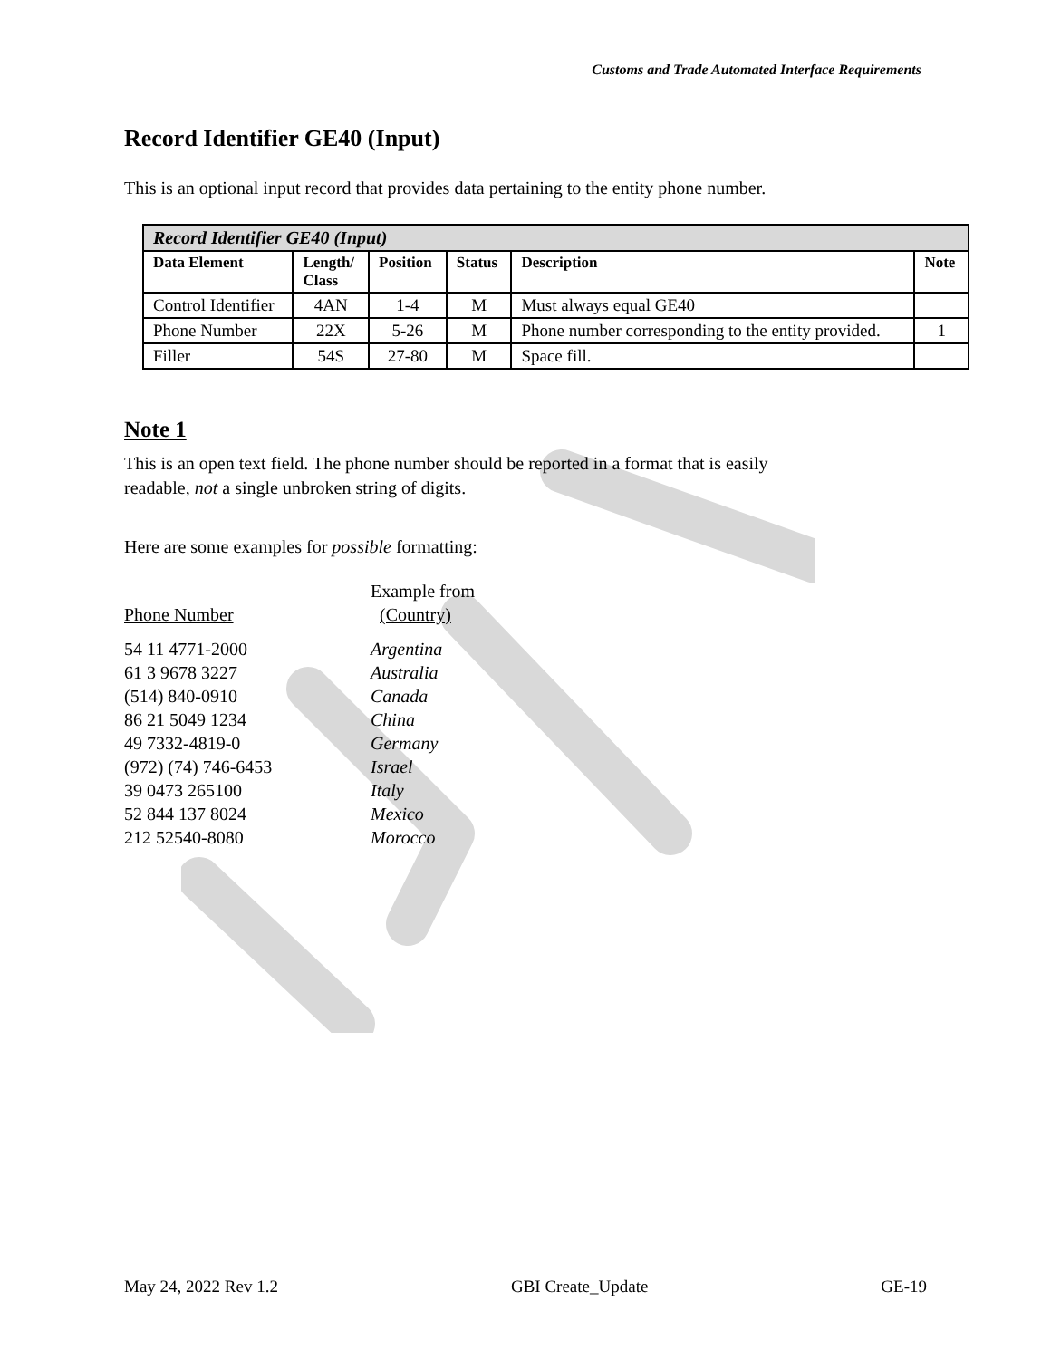Customs and Trade Automated Interface Requirements
Record Identifier GE40 (Input)
This is an optional input record that provides data pertaining to the entity phone number.
| Record Identifier GE40 (Input) | | | | | |
| --- | --- | --- | --- | --- | --- |
| Data Element | Length/ Class | Position | Status | Description | Note |
| Control Identifier | 4AN | 1-4 | M | Must always equal GE40 | |
| Phone Number | 22X | 5-26 | M | Phone number corresponding to the entity provided. | 1 |
| Filler | 54S | 27-80 | M | Space fill. | |
Note 1
This is an open text field. The phone number should be reported in a format that is easily
readable, not a single unbroken string of digits.
Here are some examples for possible formatting:
| Phone Number | Example from (Country) |
| 54 11 4771-2000 | Argentina |
| 61 3 9678 3227 | Australia |
| (514) 840-0910 | Canada |
| 86 21 5049 1234 | China |
| 49 7332-4819-0 | Germany |
| (972) (74) 746-6453 | Israel |
| 39 0473 265100 | Italy |
| 52 844 137 8024 | Mexico |
| 212 52540-8080 | Morocco |
May 24, 2022 Rev 1.2 GBI Create_Update GE-19